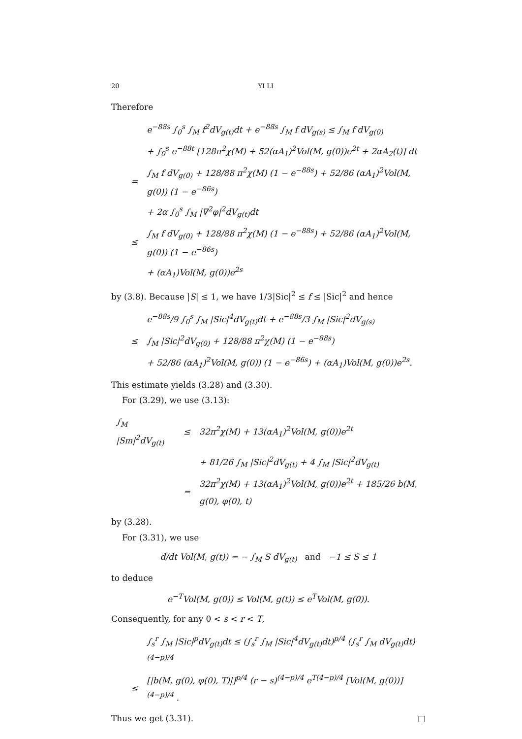20 YI LI
Therefore
| | e<sup>−88s</sup> ∫<sub>0</sub><sup>s</sup> ∫<sub>M</sub> f<sup>2</sup>dV<sub>g(t)</sub>dt + e<sup>−88s</sup> ∫<sub>M</sub> f dV<sub>g(s)</sub> ≤ ∫<sub>M</sub> f dV<sub>g(0)</sub> |
| | + ∫<sub>0</sub><sup>s</sup> e<sup>−88t</sup> [128π<sup>2</sup>χ(M) + 52(αA<sub>1</sub>)<sup>2</sup>Vol(M, g(0))e<sup>2t</sup> + 2αA<sub>2</sub>(t)] dt |
| = | ∫<sub>M</sub> f dV<sub>g(0)</sub> + 128/88 π<sup>2</sup>χ(M) (1 − e<sup>−88s</sup>) + 52/86 (αA<sub>1</sub>)<sup>2</sup>Vol(M, g(0)) (1 − e<sup>−86s</sup>) |
| | + 2α ∫<sub>0</sub><sup>s</sup> ∫<sub>M</sub> /∇<sup>2</sup>φ/<sup>2</sup>dV<sub>g(t)</sub>dt |
| ≤ | ∫<sub>M</sub> f dV<sub>g(0)</sub> + 128/88 π<sup>2</sup>χ(M) (1 − e<sup>−88s</sup>) + 52/86 (αA<sub>1</sub>)<sup>2</sup>Vol(M, g(0)) (1 − e<sup>−86s</sup>) |
| | + (αA<sub>1</sub>)Vol(M, g(0))e<sup>2s</sup> |
by (3.8). Because |S| ≤ 1, we have 1/3|Sic|<sup>2</sup> ≤ f ≤ |Sic|<sup>2</sup> and hence
| | e<sup>−88s</sup>/9 ∫<sub>0</sub><sup>s</sup> ∫<sub>M</sub> /Sic/<sup>4</sup>dV<sub>g(t)</sub>dt + e<sup>−88s</sup>/3 ∫<sub>M</sub> /Sic/<sup>2</sup>dV<sub>g(s)</sub> |
| ≤ | ∫<sub>M</sub> /Sic/<sup>2</sup>dV<sub>g(0)</sub> + 128/88 π<sup>2</sup>χ(M) (1 − e<sup>−88s</sup>) |
| | + 52/86 (αA<sub>1</sub>)<sup>2</sup>Vol(M, g(0)) (1 − e<sup>−86s</sup>) + (αA<sub>1</sub>)Vol(M, g(0))e<sup>2s</sup>. |
This estimate yields (3.28) and (3.30).
For (3.29), we use (3.13):
| ∫<sub>M</sub> /Sm/<sup>2</sup>dV<sub>g(t)</sub> | ≤ | 32π<sup>2</sup>χ(M) + 13(αA<sub>1</sub>)<sup>2</sup>Vol(M, g(0))e<sup>2t</sup> |
| | | + 81/26 ∫<sub>M</sub> /Sic/<sup>2</sup>dV<sub>g(t)</sub> + 4 ∫<sub>M</sub> /Sic/<sup>2</sup>dV<sub>g(t)</sub> |
| | = | 32π<sup>2</sup>χ(M) + 13(αA<sub>1</sub>)<sup>2</sup>Vol(M, g(0))e<sup>2t</sup> + 185/26 b(M, g(0), φ(0), t) |
by (3.28).
For (3.31), we use
d/dt Vol(M, g(t)) = − ∫<sub>M</sub> S dV<sub>g(t)</sub> and −1 ≤ S ≤ 1
to deduce
e<sup>−T</sup>Vol(M, g(0)) ≤ Vol(M, g(t)) ≤ e<sup>T</sup>Vol(M, g(0)).
Consequently, for any 0 < s < r < T,
| | ∫<sub>s</sub><sup>r</sup> ∫<sub>M</sub> /Sic/<sup>p</sup>dV<sub>g(t)</sub>dt ≤ (∫<sub>s</sub><sup>r</sup> ∫<sub>M</sub> /Sic/<sup>4</sup>dV<sub>g(t)</sub>dt)<sup>p/4</sup> (∫<sub>s</sub><sup>r</sup> ∫<sub>M</sub> dV<sub>g(t)</sub>dt)<sup>(4−p)/4</sup> |
| ≤ | [/b(M, g(0), φ(0), T)/]<sup>p/4</sup> (r − s)<sup>(4−p)/4</sup> e<sup>T(4−p)/4</sup> [Vol(M, g(0))]<sup>(4−p)/4</sup> . |
Thus we get (3.31). □